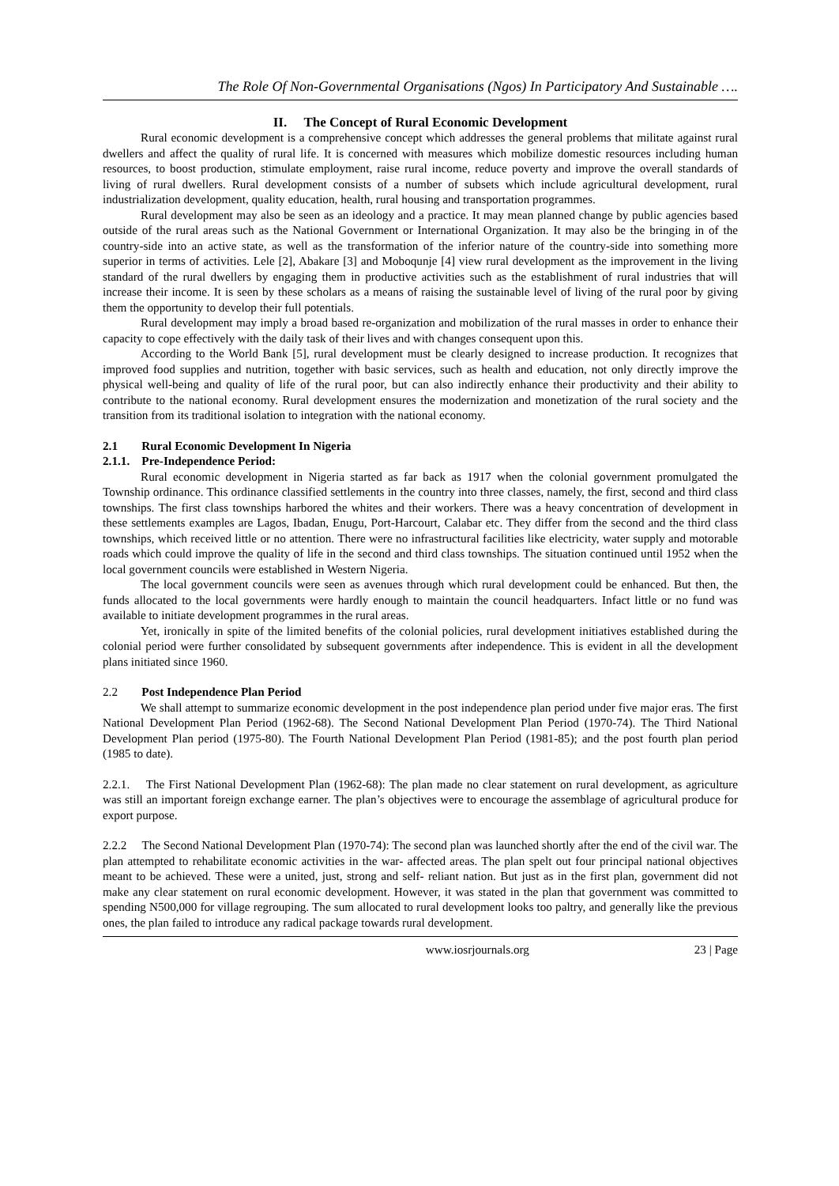The Role Of Non-Governmental Organisations (Ngos) In Participatory And Sustainable ….
II. The Concept of Rural Economic Development
Rural economic development is a comprehensive concept which addresses the general problems that militate against rural dwellers and affect the quality of rural life. It is concerned with measures which mobilize domestic resources including human resources, to boost production, stimulate employment, raise rural income, reduce poverty and improve the overall standards of living of rural dwellers. Rural development consists of a number of subsets which include agricultural development, rural industrialization development, quality education, health, rural housing and transportation programmes.
Rural development may also be seen as an ideology and a practice. It may mean planned change by public agencies based outside of the rural areas such as the National Government or International Organization. It may also be the bringing in of the country-side into an active state, as well as the transformation of the inferior nature of the country-side into something more superior in terms of activities. Lele [2], Abakare [3] and Moboqunje [4] view rural development as the improvement in the living standard of the rural dwellers by engaging them in productive activities such as the establishment of rural industries that will increase their income. It is seen by these scholars as a means of raising the sustainable level of living of the rural poor by giving them the opportunity to develop their full potentials.
Rural development may imply a broad based re-organization and mobilization of the rural masses in order to enhance their capacity to cope effectively with the daily task of their lives and with changes consequent upon this.
According to the World Bank [5], rural development must be clearly designed to increase production. It recognizes that improved food supplies and nutrition, together with basic services, such as health and education, not only directly improve the physical well-being and quality of life of the rural poor, but can also indirectly enhance their productivity and their ability to contribute to the national economy. Rural development ensures the modernization and monetization of the rural society and the transition from its traditional isolation to integration with the national economy.
2.1 Rural Economic Development In Nigeria
2.1.1. Pre-Independence Period:
Rural economic development in Nigeria started as far back as 1917 when the colonial government promulgated the Township ordinance. This ordinance classified settlements in the country into three classes, namely, the first, second and third class townships. The first class townships harbored the whites and their workers. There was a heavy concentration of development in these settlements examples are Lagos, Ibadan, Enugu, Port-Harcourt, Calabar etc. They differ from the second and the third class townships, which received little or no attention. There were no infrastructural facilities like electricity, water supply and motorable roads which could improve the quality of life in the second and third class townships. The situation continued until 1952 when the local government councils were established in Western Nigeria.
The local government councils were seen as avenues through which rural development could be enhanced. But then, the funds allocated to the local governments were hardly enough to maintain the council headquarters. Infact little or no fund was available to initiate development programmes in the rural areas.
Yet, ironically in spite of the limited benefits of the colonial policies, rural development initiatives established during the colonial period were further consolidated by subsequent governments after independence. This is evident in all the development plans initiated since 1960.
2.2 Post Independence Plan Period
We shall attempt to summarize economic development in the post independence plan period under five major eras. The first National Development Plan Period (1962-68). The Second National Development Plan Period (1970-74). The Third National Development Plan period (1975-80). The Fourth National Development Plan Period (1981-85); and the post fourth plan period (1985 to date).
2.2.1. The First National Development Plan (1962-68): The plan made no clear statement on rural development, as agriculture was still an important foreign exchange earner. The plan’s objectives were to encourage the assemblage of agricultural produce for export purpose.
2.2.2 The Second National Development Plan (1970-74): The second plan was launched shortly after the end of the civil war. The plan attempted to rehabilitate economic activities in the war- affected areas. The plan spelt out four principal national objectives meant to be achieved. These were a united, just, strong and self- reliant nation. But just as in the first plan, government did not make any clear statement on rural economic development. However, it was stated in the plan that government was committed to spending N500,000 for village regrouping. The sum allocated to rural development looks too paltry, and generally like the previous ones, the plan failed to introduce any radical package towards rural development.
www.iosrjournals.org 23 | Page